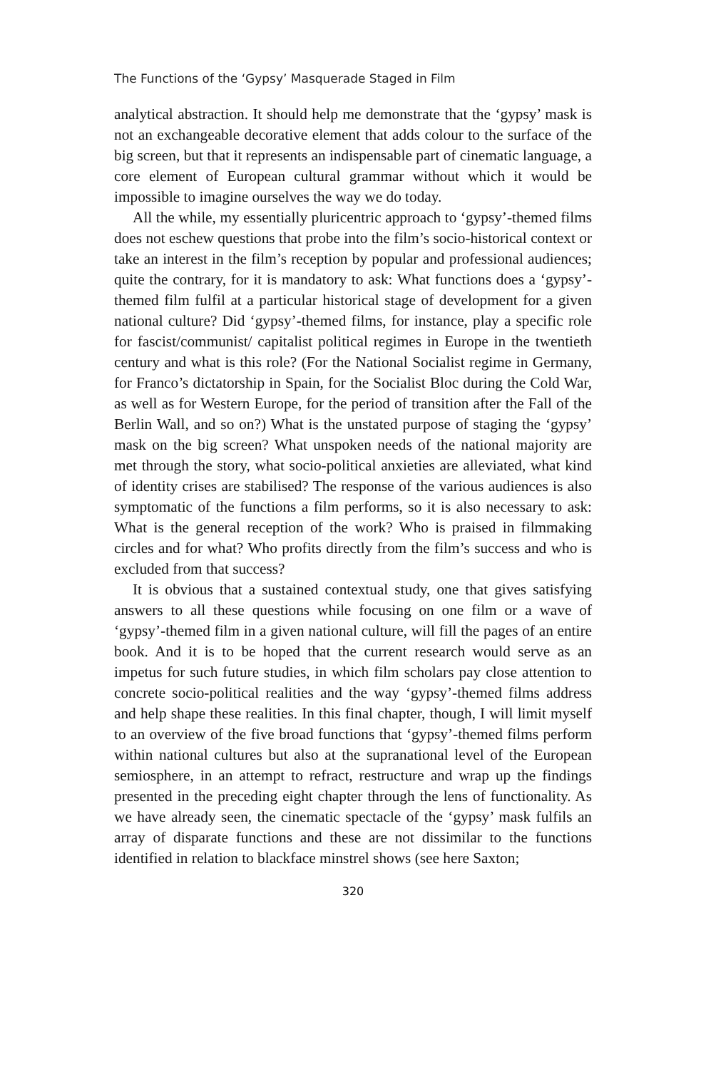The Functions of the ‘Gypsy’ Masquerade Staged in Film
analytical abstraction. It should help me demonstrate that the ‘gypsy’ mask is not an exchangeable decorative element that adds colour to the surface of the big screen, but that it represents an indispensable part of cinematic language, a core element of European cultural grammar without which it would be impossible to imagine ourselves the way we do today.
All the while, my essentially pluricentric approach to ‘gypsy’-themed films does not eschew questions that probe into the film’s socio-historical context or take an interest in the film’s reception by popular and professional audiences; quite the contrary, for it is mandatory to ask: What functions does a ‘gypsy’-themed film fulfil at a particular historical stage of development for a given national culture? Did ‘gypsy’-themed films, for instance, play a specific role for fascist/communist/ capitalist political regimes in Europe in the twentieth century and what is this role? (For the National Socialist regime in Germany, for Franco’s dictatorship in Spain, for the Socialist Bloc during the Cold War, as well as for Western Europe, for the period of transition after the Fall of the Berlin Wall, and so on?) What is the unstated purpose of staging the ‘gypsy’ mask on the big screen? What unspoken needs of the national majority are met through the story, what socio-political anxieties are alleviated, what kind of identity crises are stabilised? The response of the various audiences is also symptomatic of the functions a film performs, so it is also necessary to ask: What is the general reception of the work? Who is praised in filmmaking circles and for what? Who profits directly from the film’s success and who is excluded from that success?
It is obvious that a sustained contextual study, one that gives satisfying answers to all these questions while focusing on one film or a wave of ‘gypsy’-themed film in a given national culture, will fill the pages of an entire book. And it is to be hoped that the current research would serve as an impetus for such future studies, in which film scholars pay close attention to concrete socio-political realities and the way ‘gypsy’-themed films address and help shape these realities. In this final chapter, though, I will limit myself to an overview of the five broad functions that ‘gypsy’-themed films perform within national cultures but also at the supranational level of the European semiosphere, in an attempt to refract, restructure and wrap up the findings presented in the preceding eight chapter through the lens of functionality. As we have already seen, the cinematic spectacle of the ‘gypsy’ mask fulfils an array of disparate functions and these are not dissimilar to the functions identified in relation to blackface minstrel shows (see here Saxton;
320